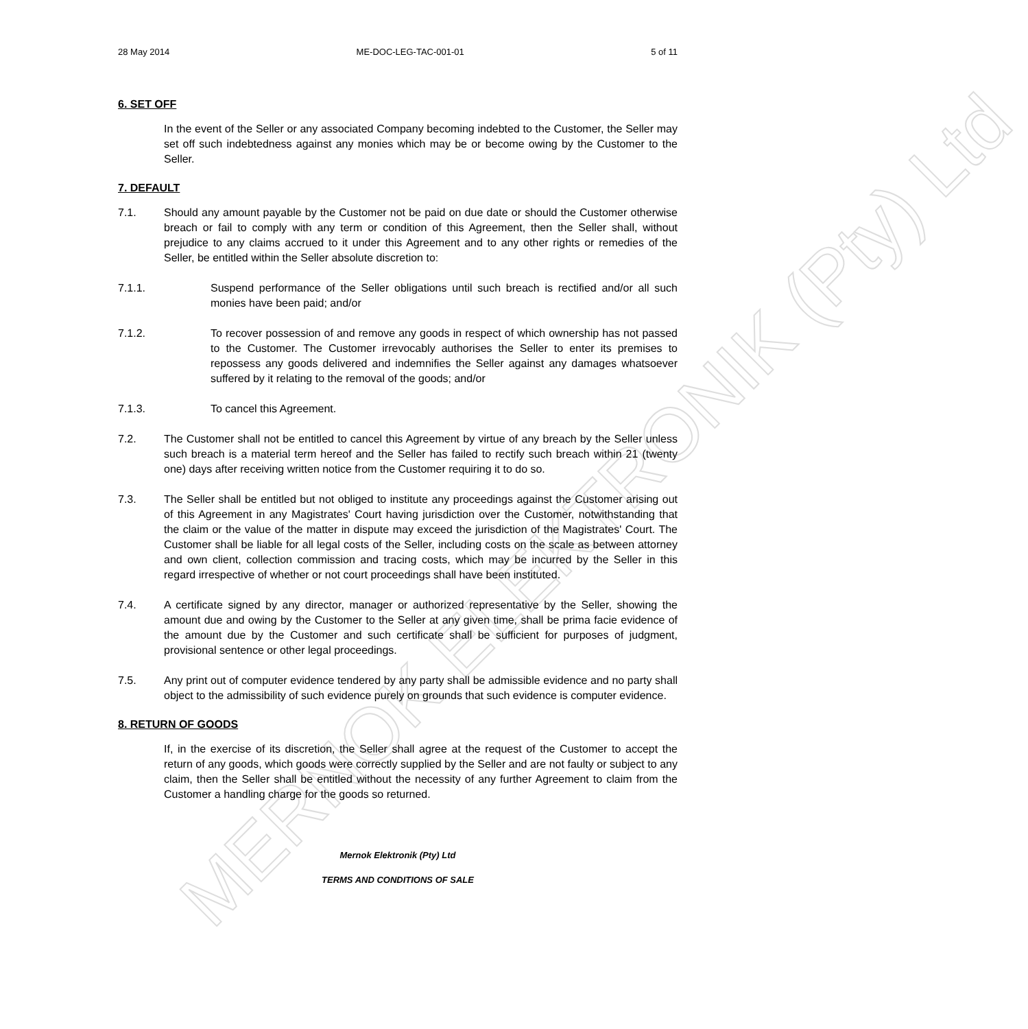MERNOK ELEKTRONIK (Pty) Ltd
28 May 2014 ME-DOC-LEG-TAC-001-01 5 of 11
6. SET OFF
In the event of the Seller or any associated Company becoming indebted to the Customer, the Seller may set off such indebtedness against any monies which may be or become owing by the Customer to the Seller.
7. DEFAULT
7.1. Should any amount payable by the Customer not be paid on due date or should the Customer otherwise breach or fail to comply with any term or condition of this Agreement, then the Seller shall, without prejudice to any claims accrued to it under this Agreement and to any other rights or remedies of the Seller, be entitled within the Seller absolute discretion to:
7.1.1. Suspend performance of the Seller obligations until such breach is rectified and/or all such monies have been paid; and/or
7.1.2. To recover possession of and remove any goods in respect of which ownership has not passed to the Customer. The Customer irrevocably authorises the Seller to enter its premises to repossess any goods delivered and indemnifies the Seller against any damages whatsoever suffered by it relating to the removal of the goods; and/or
7.1.3. To cancel this Agreement.
7.2. The Customer shall not be entitled to cancel this Agreement by virtue of any breach by the Seller unless such breach is a material term hereof and the Seller has failed to rectify such breach within 21 (twenty one) days after receiving written notice from the Customer requiring it to do so.
7.3. The Seller shall be entitled but not obliged to institute any proceedings against the Customer arising out of this Agreement in any Magistrates' Court having jurisdiction over the Customer, notwithstanding that the claim or the value of the matter in dispute may exceed the jurisdiction of the Magistrates' Court. The Customer shall be liable for all legal costs of the Seller, including costs on the scale as between attorney and own client, collection commission and tracing costs, which may be incurred by the Seller in this regard irrespective of whether or not court proceedings shall have been instituted.
7.4. A certificate signed by any director, manager or authorized representative by the Seller, showing the amount due and owing by the Customer to the Seller at any given time, shall be prima facie evidence of the amount due by the Customer and such certificate shall be sufficient for purposes of judgment, provisional sentence or other legal proceedings.
7.5. Any print out of computer evidence tendered by any party shall be admissible evidence and no party shall object to the admissibility of such evidence purely on grounds that such evidence is computer evidence.
8. RETURN OF GOODS
If, in the exercise of its discretion, the Seller shall agree at the request of the Customer to accept the return of any goods, which goods were correctly supplied by the Seller and are not faulty or subject to any claim, then the Seller shall be entitled without the necessity of any further Agreement to claim from the Customer a handling charge for the goods so returned.
Mernok Elektronik (Pty) Ltd
TERMS AND CONDITIONS OF SALE